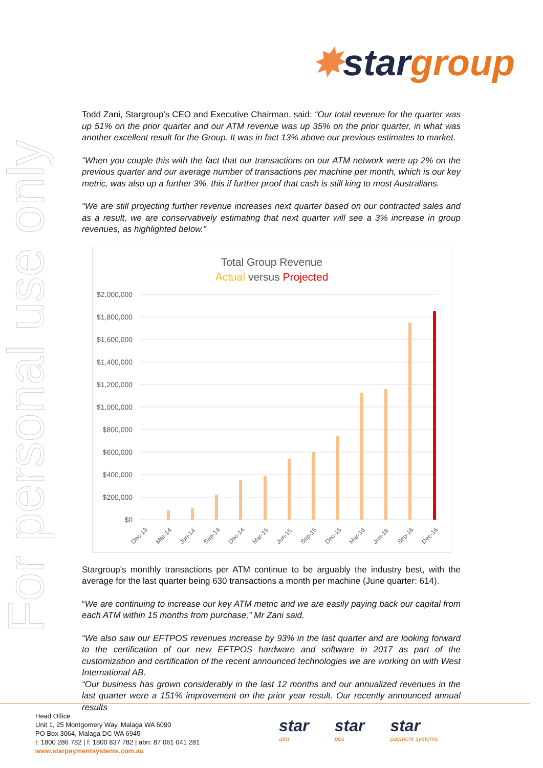✸star group
For personal use only
Todd Zani, Stargroup's CEO and Executive Chairman, said: “Our total revenue for the quarter was up 51% on the prior quarter and our ATM revenue was up 35% on the prior quarter, in what was another excellent result for the Group. It was in fact 13% above our previous estimates to market.
“When you couple this with the fact that our transactions on our ATM network were up 2% on the previous quarter and our average number of transactions per machine per month, which is our key metric, was also up a further 3%, this if further proof that cash is still king to most Australians.
“We are still projecting further revenue increases next quarter based on our contracted sales and as a result, we are conservatively estimating that next quarter will see a 3% increase in group revenues, as highlighted below.”
Total Group Revenue
Actual versus Projected
$2,000,000
$1,800,000
$1,600,000
$1,400,000
$1,200,000
$1,000,000
$800,000
$600,000
$400,000
$200,000
$0
Dec-13
Mar-14
Jun-14
Sep-14
Dec-14
Mar-15
Jun-15
Sep-15
Dec-15
Mar-16
Jun-16
Sep-16
Dec-16
Stargroup's monthly transactions per ATM continue to be arguably the industry best, with the average for the last quarter being 630 transactions a month per machine (June quarter: 614).
“We are continuing to increase our key ATM metric and we are easily paying back our capital from each ATM within 15 months from purchase,” Mr Zani said.
“We also saw our EFTPOS revenues increase by 93% in the last quarter and are looking forward to the certification of our new EFTPOS hardware and software in 2017 as part of the customization and certification of the recent announced technologies we are working on with West International AB.
“Our business has grown considerably in the last 12 months and our annualized revenues in the last quarter were a 151% improvement on the prior year result. Our recently announced annual results
Head Office
Unit 1, 25 Montgomery Way, Malaga WA 6090
PO Box 3064, Malaga DC WA 6945
t: 1800 286 782 | f: 1800 837 782 | abn: 87 061 041 281
www.starpaymentsystems.com.au
star
atm
star
pos
star
payment systems